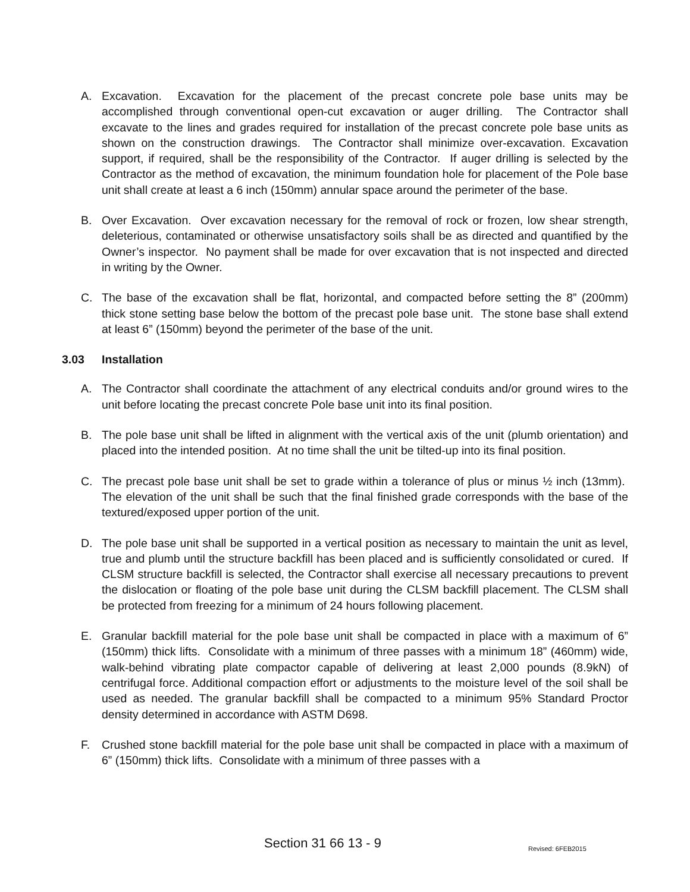A. Excavation. Excavation for the placement of the precast concrete pole base units may be accomplished through conventional open-cut excavation or auger drilling. The Contractor shall excavate to the lines and grades required for installation of the precast concrete pole base units as shown on the construction drawings. The Contractor shall minimize over-excavation. Excavation support, if required, shall be the responsibility of the Contractor. If auger drilling is selected by the Contractor as the method of excavation, the minimum foundation hole for placement of the Pole base unit shall create at least a 6 inch (150mm) annular space around the perimeter of the base.
B. Over Excavation. Over excavation necessary for the removal of rock or frozen, low shear strength, deleterious, contaminated or otherwise unsatisfactory soils shall be as directed and quantified by the Owner’s inspector. No payment shall be made for over excavation that is not inspected and directed in writing by the Owner.
C. The base of the excavation shall be flat, horizontal, and compacted before setting the 8” (200mm) thick stone setting base below the bottom of the precast pole base unit. The stone base shall extend at least 6” (150mm) beyond the perimeter of the base of the unit.
3.03 Installation
A. The Contractor shall coordinate the attachment of any electrical conduits and/or ground wires to the unit before locating the precast concrete Pole base unit into its final position.
B. The pole base unit shall be lifted in alignment with the vertical axis of the unit (plumb orientation) and placed into the intended position. At no time shall the unit be tilted-up into its final position.
C. The precast pole base unit shall be set to grade within a tolerance of plus or minus ½ inch (13mm). The elevation of the unit shall be such that the final finished grade corresponds with the base of the textured/exposed upper portion of the unit.
D. The pole base unit shall be supported in a vertical position as necessary to maintain the unit as level, true and plumb until the structure backfill has been placed and is sufficiently consolidated or cured. If CLSM structure backfill is selected, the Contractor shall exercise all necessary precautions to prevent the dislocation or floating of the pole base unit during the CLSM backfill placement. The CLSM shall be protected from freezing for a minimum of 24 hours following placement.
E. Granular backfill material for the pole base unit shall be compacted in place with a maximum of 6” (150mm) thick lifts. Consolidate with a minimum of three passes with a minimum 18” (460mm) wide, walk-behind vibrating plate compactor capable of delivering at least 2,000 pounds (8.9kN) of centrifugal force. Additional compaction effort or adjustments to the moisture level of the soil shall be used as needed. The granular backfill shall be compacted to a minimum 95% Standard Proctor density determined in accordance with ASTM D698.
F. Crushed stone backfill material for the pole base unit shall be compacted in place with a maximum of 6” (150mm) thick lifts. Consolidate with a minimum of three passes with a
Section 31 66 13 - 9 Revised: 6FEB2015